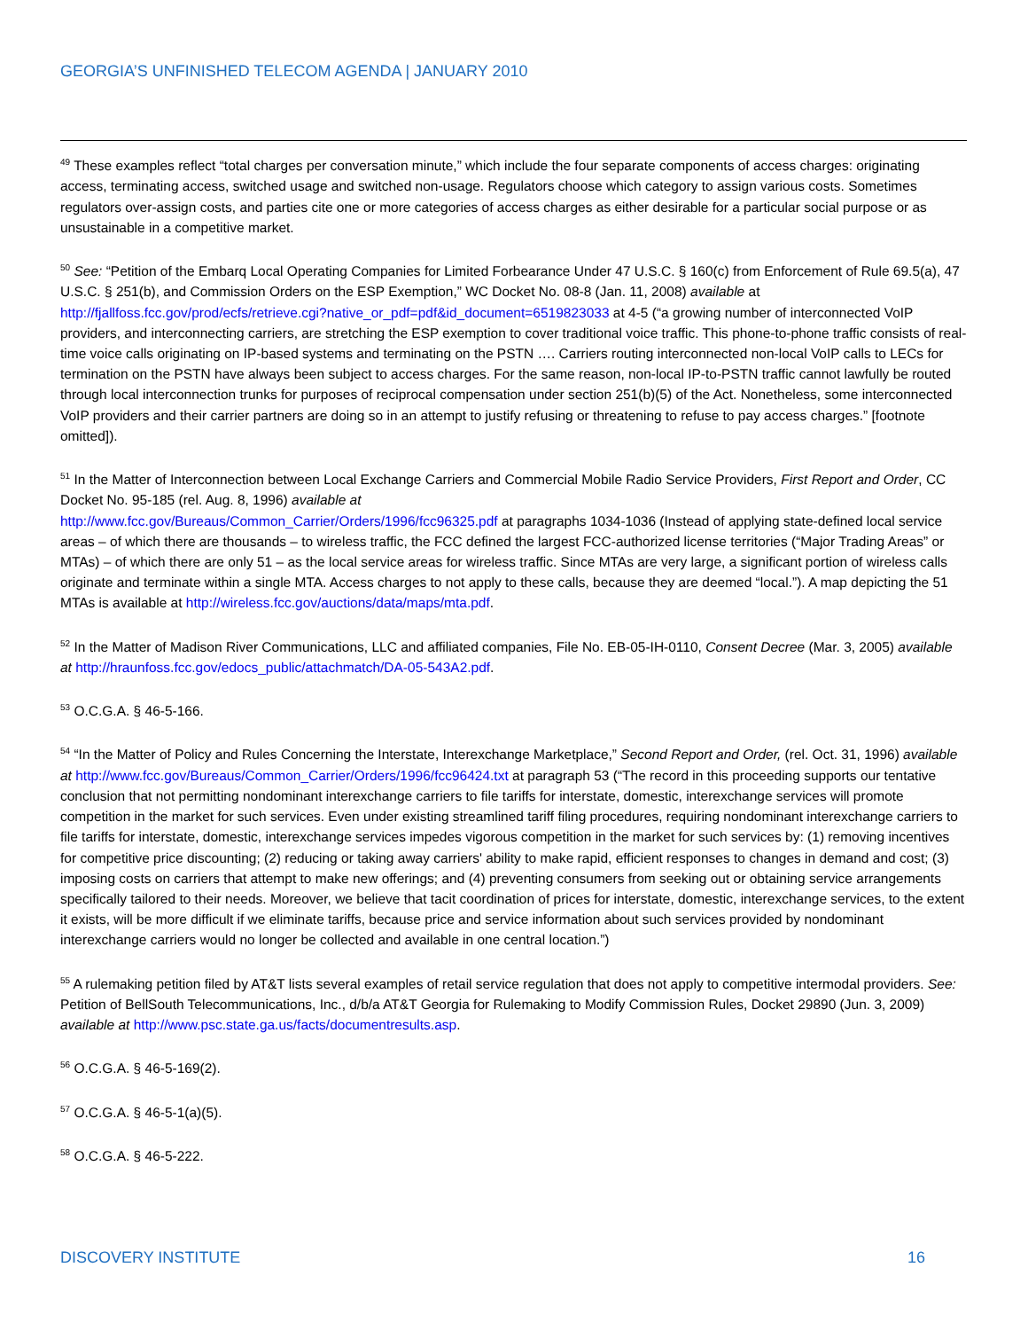GEORGIA’S UNFINISHED TELECOM AGENDA | JANUARY 2010
<sup>49</sup> These examples reflect “total charges per conversation minute,” which include the four separate components of access charges: originating access, terminating access, switched usage and switched non-usage. Regulators choose which category to assign various costs. Sometimes regulators over-assign costs, and parties cite one or more categories of access charges as either desirable for a particular social purpose or as unsustainable in a competitive market.
<sup>50</sup> See: “Petition of the Embarq Local Operating Companies for Limited Forbearance Under 47 U.S.C. § 160(c) from Enforcement of Rule 69.5(a), 47 U.S.C. § 251(b), and Commission Orders on the ESP Exemption,” WC Docket No. 08-8 (Jan. 11, 2008) available at http://fjallfoss.fcc.gov/prod/ecfs/retrieve.cgi?native_or_pdf=pdf&id_document=6519823033 at 4-5 (“a growing number of interconnected VoIP providers, and interconnecting carriers, are stretching the ESP exemption to cover traditional voice traffic. This phone-to-phone traffic consists of real-time voice calls originating on IP-based systems and terminating on the PSTN …. Carriers routing interconnected non-local VoIP calls to LECs for termination on the PSTN have always been subject to access charges. For the same reason, non-local IP-to-PSTN traffic cannot lawfully be routed through local interconnection trunks for purposes of reciprocal compensation under section 251(b)(5) of the Act. Nonetheless, some interconnected VoIP providers and their carrier partners are doing so in an attempt to justify refusing or threatening to refuse to pay access charges.” [footnote omitted]).
<sup>51</sup> In the Matter of Interconnection between Local Exchange Carriers and Commercial Mobile Radio Service Providers, First Report and Order, CC Docket No. 95-185 (rel. Aug. 8, 1996) available at
http://www.fcc.gov/Bureaus/Common_Carrier/Orders/1996/fcc96325.pdf at paragraphs 1034-1036 (Instead of applying state-defined local service areas – of which there are thousands – to wireless traffic, the FCC defined the largest FCC-authorized license territories (“Major Trading Areas” or MTAs) – of which there are only 51 – as the local service areas for wireless traffic. Since MTAs are very large, a significant portion of wireless calls originate and terminate within a single MTA. Access charges to not apply to these calls, because they are deemed “local.”). A map depicting the 51 MTAs is available at http://wireless.fcc.gov/auctions/data/maps/mta.pdf.
<sup>52</sup> In the Matter of Madison River Communications, LLC and affiliated companies, File No. EB-05-IH-0110, Consent Decree (Mar. 3, 2005) available at http://hraunfoss.fcc.gov/edocs_public/attachmatch/DA-05-543A2.pdf.
<sup>53</sup> O.C.G.A. § 46-5-166.
<sup>54</sup> “In the Matter of Policy and Rules Concerning the Interstate, Interexchange Marketplace,” Second Report and Order, (rel. Oct. 31, 1996) available at http://www.fcc.gov/Bureaus/Common_Carrier/Orders/1996/fcc96424.txt at paragraph 53 (“The record in this proceeding supports our tentative conclusion that not permitting nondominant interexchange carriers to file tariffs for interstate, domestic, interexchange services will promote competition in the market for such services. Even under existing streamlined tariff filing procedures, requiring nondominant interexchange carriers to file tariffs for interstate, domestic, interexchange services impedes vigorous competition in the market for such services by: (1) removing incentives for competitive price discounting; (2) reducing or taking away carriers' ability to make rapid, efficient responses to changes in demand and cost; (3) imposing costs on carriers that attempt to make new offerings; and (4) preventing consumers from seeking out or obtaining service arrangements specifically tailored to their needs. Moreover, we believe that tacit coordination of prices for interstate, domestic, interexchange services, to the extent it exists, will be more difficult if we eliminate tariffs, because price and service information about such services provided by nondominant interexchange carriers would no longer be collected and available in one central location.”)
<sup>55</sup> A rulemaking petition filed by AT&T lists several examples of retail service regulation that does not apply to competitive intermodal providers. See: Petition of BellSouth Telecommunications, Inc., d/b/a AT&T Georgia for Rulemaking to Modify Commission Rules, Docket 29890 (Jun. 3, 2009) available at http://www.psc.state.ga.us/facts/documentresults.asp.
<sup>56</sup> O.C.G.A. § 46-5-169(2).
<sup>57</sup> O.C.G.A. § 46-5-1(a)(5).
<sup>58</sup> O.C.G.A. § 46-5-222.
DISCOVERY INSTITUTE 16